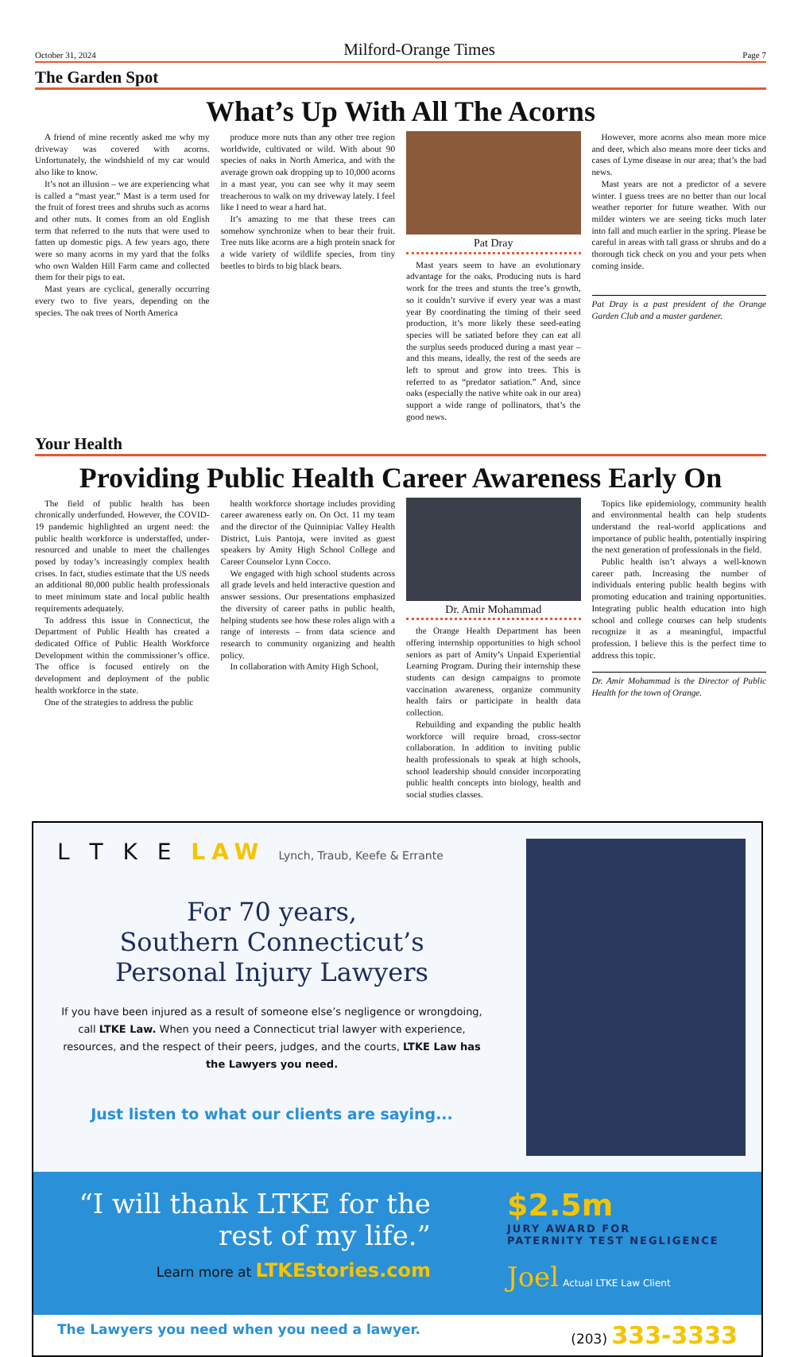October 31, 2024 Milford-Orange Times Page 7
The Garden Spot
What’s Up With All The Acorns
A friend of mine recently asked me why my driveway was covered with acorns. Unfortunately, the windshield of my car would also like to know.
It’s not an illusion – we are experiencing what is called a “mast year.” Mast is a term used for the fruit of forest trees and shrubs such as acorns and other nuts. It comes from an old English term that referred to the nuts that were used to fatten up domestic pigs. A few years ago, there were so many acorns in my yard that the folks who own Walden Hill Farm came and collected them for their pigs to eat.
Mast years are cyclical, generally occurring every two to five years, depending on the species. The oak trees of North America
produce more nuts than any other tree region worldwide, cultivated or wild. With about 90 species of oaks in North America, and with the average grown oak dropping up to 10,000 acorns in a mast year, you can see why it may seem treacherous to walk on my driveway lately. I feel like I need to wear a hard hat.
It’s amazing to me that these trees can somehow synchronize when to bear their fruit. Tree nuts like acorns are a high protein snack for a wide variety of wildlife species, from tiny beetles to birds to big black bears.
Pat Dray
Mast years seem to have an evolutionary advantage for the oaks. Producing nuts is hard work for the trees and stunts the tree’s growth, so it couldn’t survive if every year was a mast year By coordinating the timing of their seed production, it’s more likely these seed-eating species will be satiated before they can eat all the surplus seeds produced during a mast year – and this means, ideally, the rest of the seeds are left to sprout and grow into trees. This is referred to as “predator satiation.” And, since oaks (especially the native white oak in our area) support a wide range of pollinators, that’s the good news.
However, more acorns also mean more mice and deer, which also means more deer ticks and cases of Lyme disease in our area; that’s the bad news.
Mast years are not a predictor of a severe winter. I guess trees are no better than our local weather reporter for future weather. With our milder winters we are seeing ticks much later into fall and much earlier in the spring. Please be careful in areas with tall grass or shrubs and do a thorough tick check on you and your pets when coming inside.
Pat Dray is a past president of the Orange Garden Club and a master gardener.
Your Health
Providing Public Health Career Awareness Early On
The field of public health has been chronically underfunded. However, the COVID-19 pandemic highlighted an urgent need: the public health workforce is understaffed, under-resourced and unable to meet the challenges posed by today’s increasingly complex health crises. In fact, studies estimate that the US needs an additional 80,000 public health professionals to meet minimum state and local public health requirements adequately.
To address this issue in Connecticut, the Department of Public Health has created a dedicated Office of Public Health Workforce Development within the commissioner’s office. The office is focused entirely on the development and deployment of the public health workforce in the state.
One of the strategies to address the public
health workforce shortage includes providing career awareness early on. On Oct. 11 my team and the director of the Quinnipiac Valley Health District, Luis Pantoja, were invited as guest speakers by Amity High School College and Career Counselor Lynn Cocco.
We engaged with high school students across all grade levels and held interactive question and answer sessions. Our presentations emphasized the diversity of career paths in public health, helping students see how these roles align with a range of interests – from data science and research to community organizing and health policy.
In collaboration with Amity High School,
Dr. Amir Mohammad
the Orange Health Department has been offering internship opportunities to high school seniors as part of Amity’s Unpaid Experiential Learning Program. During their internship these students can design campaigns to promote vaccination awareness, organize community health fairs or participate in health data collection.
Rebuilding and expanding the public health workforce will require broad, cross-sector collaboration. In addition to inviting public health professionals to speak at high schools, school leadership should consider incorporating public health concepts into biology, health and social studies classes.
Topics like epidemiology, community health and environmental health can help students understand the real-world applications and importance of public health, potentially inspiring the next generation of professionals in the field.
Public health isn’t always a well-known career path. Increasing the number of individuals entering public health begins with promoting education and training opportunities. Integrating public health education into high school and college courses can help students recognize it as a meaningful, impactful profession. I believe this is the perfect time to address this topic.
Dr. Amir Mohammad is the Director of Public Health for the town of Orange.
L T K E LAW Lynch, Traub, Keefe & Errante
For 70 years,
Southern Connecticut’s
Personal Injury Lawyers
If you have been injured as a result of someone else’s negligence or wrongdoing, call LTKE Law. When you need a Connecticut trial lawyer with experience, resources, and the respect of their peers, judges, and the courts, LTKE Law has the Lawyers you need.
Just listen to what our clients are saying...
“I will thank LTKE for the rest of my life.”
Learn more at LTKEstories.com
$2.5m
JURY AWARD FOR
PATERNITY TEST NEGLIGENCE
Joel Actual LTKE Law Client
The Lawyers you need when you need a lawyer. (203) 333-3333